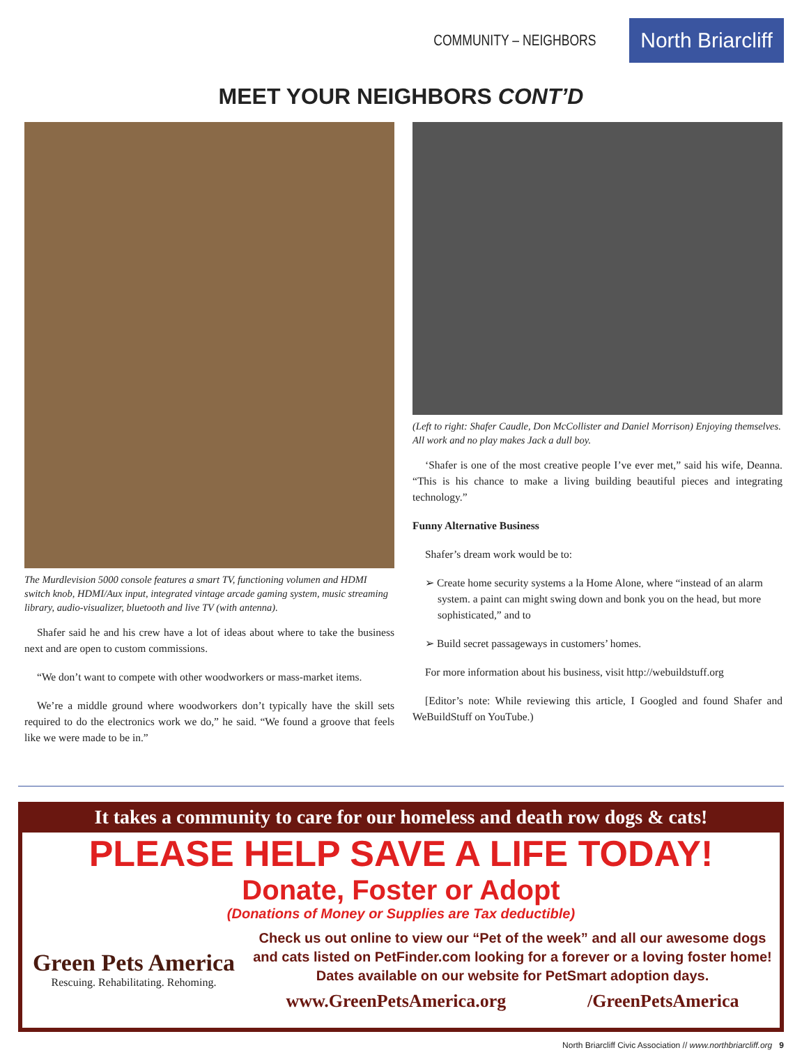COMMUNITY – NEIGHBORS
North Briarcliff
MEET YOUR NEIGHBORS CONT’D
The Murdlevision 5000 console features a smart TV, functioning volumen and HDMI switch knob, HDMI/Aux input, integrated vintage arcade gaming system, music streaming library, audio-visualizer, bluetooth and live TV (with antenna).
Shafer said he and his crew have a lot of ideas about where to take the business next and are open to custom commissions.
“We don’t want to compete with other woodworkers or mass-market items.
We’re a middle ground where woodworkers don’t typically have the skill sets required to do the electronics work we do,” he said. “We found a groove that feels like we were made to be in.”
(Left to right: Shafer Caudle, Don McCollister and Daniel Morrison) Enjoying themselves. All work and no play makes Jack a dull boy.
‘Shafer is one of the most creative people I’ve ever met,” said his wife, Deanna. “This is his chance to make a living building beautiful pieces and integrating technology.”
Funny Alternative Business
Shafer’s dream work would be to:
➢ Create home security systems a la Home Alone, where “instead of an alarm system. a paint can might swing down and bonk you on the head, but more sophisticated,” and to
➢ Build secret passageways in customers’ homes.
For more information about his business, visit http://webuildstuff.org
[Editor’s note: While reviewing this article, I Googled and found Shafer and WeBuildStuff on YouTube.)
It takes a community to care for our homeless and death row dogs & cats!
PLEASE HELP SAVE A LIFE TODAY!
Donate, Foster or Adopt
(Donations of Money or Supplies are Tax deductible)
Green Pets America
Rescuing. Rehabilitating. Rehoming.
Check us out online to view our “Pet of the week” and all our awesome dogs and cats listed on PetFinder.com looking for a forever or a loving foster home! Dates available on our website for PetSmart adoption days.
www.GreenPetsAmerica.org /GreenPetsAmerica
North Briarcliff Civic Association // www.northbriarcliff.org 9